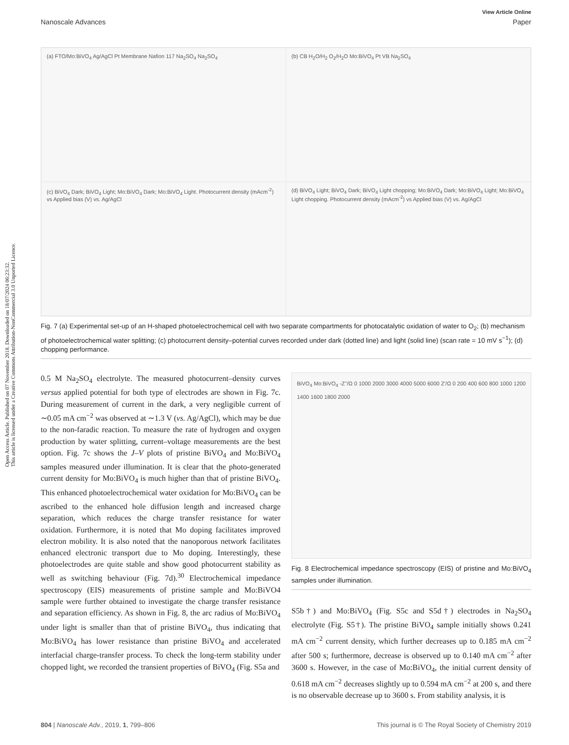Open Access Article. Published on 07 November 2018. Downloaded on 18/07/2024 06:23:32.
This article is licensed under a Creative Commons Attribution-NonCommercial 3.0 Unported Licence.
View Article Online
Nanoscale Advances Paper
(a) FTO/Mo:BiVO<sub>4</sub> Ag/AgCl Pt Membrane Nafion 117 Na<sub>2</sub>SO<sub>4</sub> Na<sub>2</sub>SO<sub>4</sub>
(b) CB H<sub>2</sub>O/H<sub>2</sub> O<sub>2</sub>/H<sub>2</sub>O Mo:BiVO<sub>4</sub> Pt VB Na<sub>2</sub>SO<sub>4</sub>
(c) BiVO<sub>4</sub> Dark; BiVO<sub>4</sub> Light; Mo:BiVO<sub>4</sub> Dark; Mo:BiVO<sub>4</sub> Light. Photocurrent density (mAcm<sup>-2</sup>) vs Applied bias (V) vs. Ag/AgCl
(d) BiVO<sub>4</sub> Light; BiVO<sub>4</sub> Dark; BiVO<sub>4</sub> Light chopping; Mo:BiVO<sub>4</sub> Dark; Mo:BiVO<sub>4</sub> Light; Mo:BiVO<sub>4</sub> Light chopping. Photocurrent density (mAcm<sup>-2</sup>) vs Applied bias (V) vs. Ag/AgCl
Fig. 7 (a) Experimental set-up of an H-shaped photoelectrochemical cell with two separate compartments for photocatalytic oxidation of water to O<sub>2</sub>; (b) mechanism of photoelectrochemical water splitting; (c) photocurrent density–potential curves recorded under dark (dotted line) and light (solid line) (scan rate = 10 mV s<sup>−1</sup>); (d) chopping performance.
0.5 M Na<sub>2</sub>SO<sub>4</sub> electrolyte. The measured photocurrent–density curves versus applied potential for both type of electrodes are shown in Fig. 7c. During measurement of current in the dark, a very negligible current of ∼0.05 mA cm<sup>−2</sup> was observed at ∼1.3 V (vs. Ag/AgCl), which may be due to the non-faradic reaction. To measure the rate of hydrogen and oxygen production by water splitting, current–voltage measurements are the best option. Fig. 7c shows the J–V plots of pristine BiVO<sub>4</sub> and Mo:BiVO<sub>4</sub> samples measured under illumination. It is clear that the photo-generated current density for Mo:BiVO<sub>4</sub> is much higher than that of pristine BiVO<sub>4</sub>. This enhanced photoelectrochemical water oxidation for Mo:BiVO<sub>4</sub> can be ascribed to the enhanced hole diffusion length and increased charge separation, which reduces the charge transfer resistance for water oxidation. Furthermore, it is noted that Mo doping facilitates improved electron mobility. It is also noted that the nanoporous network facilitates enhanced electronic transport due to Mo doping. Interestingly, these photoelectrodes are quite stable and show good photocurrent stability as well as switching behaviour (Fig. 7d).<sup>30</sup> Electrochemical impedance spectroscopy (EIS) measurements of pristine sample and Mo:BiVO4 sample were further obtained to investigate the charge transfer resistance and separation efficiency. As shown in Fig. 8, the arc radius of Mo:BiVO<sub>4</sub> under light is smaller than that of pristine BiVO<sub>4</sub>, thus indicating that Mo:BiVO<sub>4</sub> has lower resistance than pristine BiVO<sub>4</sub> and accelerated interfacial charge-transfer process. To check the long-term stability under chopped light, we recorded the transient properties of BiVO<sub>4</sub> (Fig. S5a and
BiVO<sub>4</sub> Mo:BiVO<sub>4</sub> -Z''/Ω 0 1000 2000 3000 4000 5000 6000 Z'/Ω 0 200 400 600 800 1000 1200 1400 1600 1800 2000
Fig. 8 Electrochemical impedance spectroscopy (EIS) of pristine and Mo:BiVO<sub>4</sub> samples under illumination.
S5b†) and Mo:BiVO<sub>4</sub> (Fig. S5c and S5d†) electrodes in Na<sub>2</sub>SO<sub>4</sub> electrolyte (Fig. S5†). The pristine BiVO<sub>4</sub> sample initially shows 0.241 mA cm<sup>−2</sup> current density, which further decreases up to 0.185 mA cm<sup>−2</sup> after 500 s; furthermore, decrease is observed up to 0.140 mA cm<sup>−2</sup> after 3600 s. However, in the case of Mo:BiVO<sub>4</sub>, the initial current density of 0.618 mA cm<sup>−2</sup> decreases slightly up to 0.594 mA cm<sup>−2</sup> at 200 s, and there is no observable decrease up to 3600 s. From stability analysis, it is
804 | Nanoscale Adv., 2019, 1, 799–806 This journal is © The Royal Society of Chemistry 2019